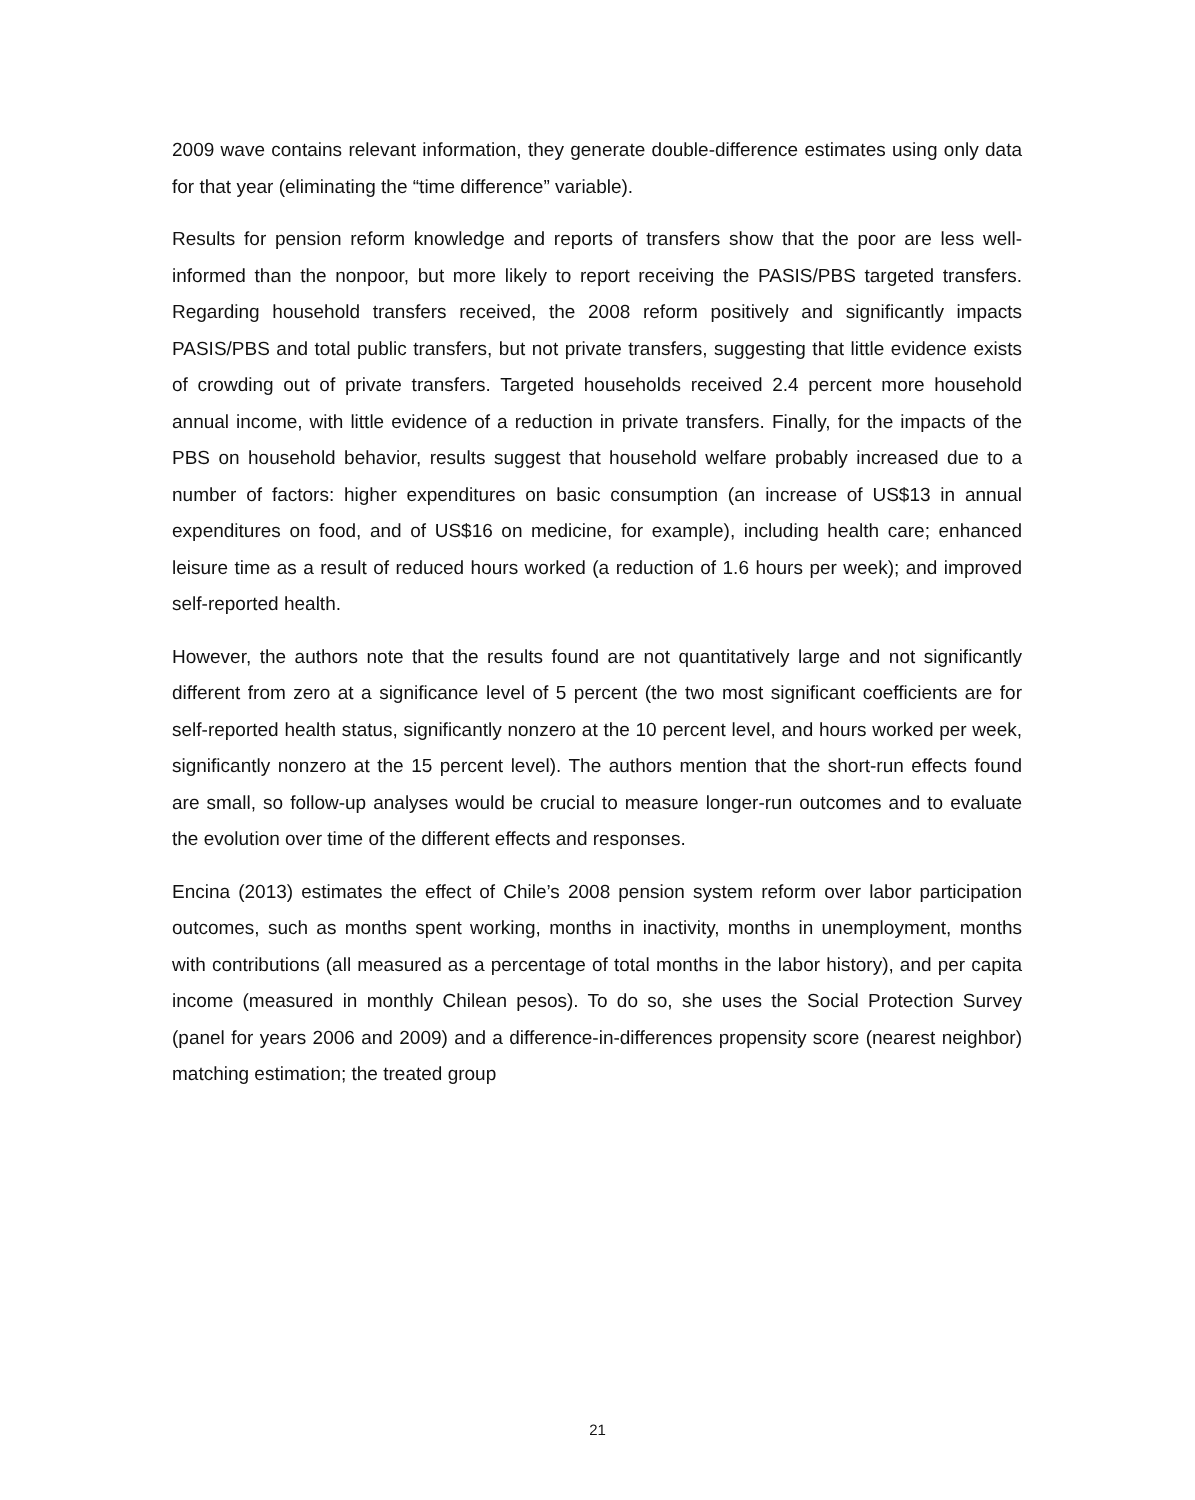2009 wave contains relevant information, they generate double-difference estimates using only data for that year (eliminating the “time difference” variable).
Results for pension reform knowledge and reports of transfers show that the poor are less well-informed than the nonpoor, but more likely to report receiving the PASIS/PBS targeted transfers. Regarding household transfers received, the 2008 reform positively and significantly impacts PASIS/PBS and total public transfers, but not private transfers, suggesting that little evidence exists of crowding out of private transfers. Targeted households received 2.4 percent more household annual income, with little evidence of a reduction in private transfers. Finally, for the impacts of the PBS on household behavior, results suggest that household welfare probably increased due to a number of factors: higher expenditures on basic consumption (an increase of US$13 in annual expenditures on food, and of US$16 on medicine, for example), including health care; enhanced leisure time as a result of reduced hours worked (a reduction of 1.6 hours per week); and improved self-reported health.
However, the authors note that the results found are not quantitatively large and not significantly different from zero at a significance level of 5 percent (the two most significant coefficients are for self-reported health status, significantly nonzero at the 10 percent level, and hours worked per week, significantly nonzero at the 15 percent level). The authors mention that the short-run effects found are small, so follow-up analyses would be crucial to measure longer-run outcomes and to evaluate the evolution over time of the different effects and responses.
Encina (2013) estimates the effect of Chile’s 2008 pension system reform over labor participation outcomes, such as months spent working, months in inactivity, months in unemployment, months with contributions (all measured as a percentage of total months in the labor history), and per capita income (measured in monthly Chilean pesos). To do so, she uses the Social Protection Survey (panel for years 2006 and 2009) and a difference-in-differences propensity score (nearest neighbor) matching estimation; the treated group
21